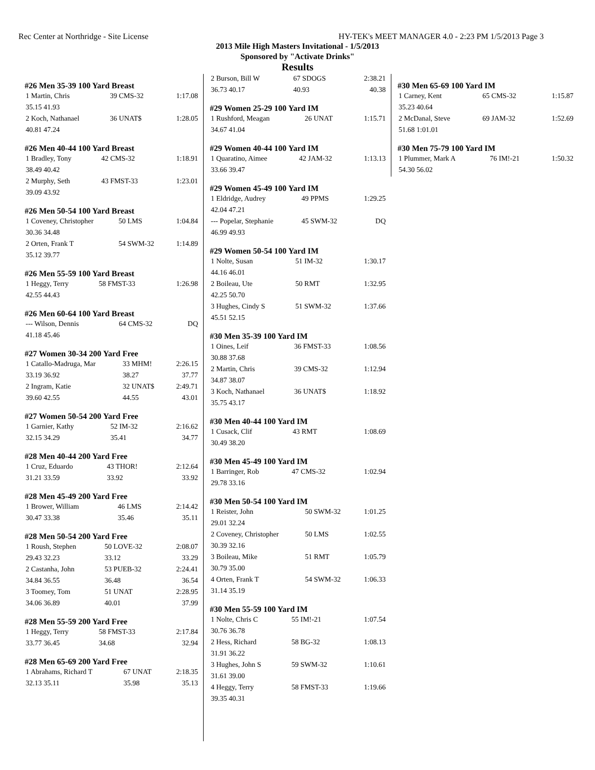Rec Center at Northridge - Site License HY-TEK's MEET MANAGER 4.0 - 2:23 PM 1/5/2013 Page 3
2013 Mile High Masters Invitational - 1/5/2013
Sponsored by "Activate Drinks"
Results
#26 Men 35-39 100 Yard Breast
| 1 Martin, Chris | 39 CMS-32 | 1:17.08 |
| 35.15 41.93 | | |
| 2 Koch, Nathanael | 36 UNAT$ | 1:28.05 |
| 40.81 47.24 | | |
#26 Men 40-44 100 Yard Breast
| 1 Bradley, Tony | 42 CMS-32 | 1:18.91 |
| 38.49 40.42 | | |
| 2 Murphy, Seth | 43 FMST-33 | 1:23.01 |
| 39.09 43.92 | | |
#26 Men 50-54 100 Yard Breast
| 1 Coveney, Christopher | 50 LMS | 1:04.84 |
| 30.36 34.48 | | |
| 2 Orten, Frank T | 54 SWM-32 | 1:14.89 |
| 35.12 39.77 | | |
#26 Men 55-59 100 Yard Breast
| 1 Heggy, Terry | 58 FMST-33 | 1:26.98 |
| 42.55 44.43 | | |
#26 Men 60-64 100 Yard Breast
| --- Wilson, Dennis | 64 CMS-32 | DQ |
| 41.18 45.46 | | |
#27 Women 30-34 200 Yard Free
| 1 Catallo-Madruga, Mar | 33 MHM! | 2:26.15 |
| 33.19 36.92 | 38.27 | 37.77 |
| 2 Ingram, Katie | 32 UNAT$ | 2:49.71 |
| 39.60 42.55 | 44.55 | 43.01 |
#27 Women 50-54 200 Yard Free
| 1 Garnier, Kathy | 52 IM-32 | 2:16.62 |
| 32.15 34.29 | 35.41 | 34.77 |
#28 Men 40-44 200 Yard Free
| 1 Cruz, Eduardo | 43 THOR! | 2:12.64 |
| 31.21 33.59 | 33.92 | 33.92 |
#28 Men 45-49 200 Yard Free
| 1 Brower, William | 46 LMS | 2:14.42 |
| 30.47 33.38 | 35.46 | 35.11 |
#28 Men 50-54 200 Yard Free
| 1 Roush, Stephen | 50 LOVE-32 | 2:08.07 |
| 29.43 32.23 | 33.12 | 33.29 |
| 2 Castanha, John | 53 PUEB-32 | 2:24.41 |
| 34.84 36.55 | 36.48 | 36.54 |
| 3 Toomey, Tom | 51 UNAT | 2:28.95 |
| 34.06 36.89 | 40.01 | 37.99 |
#28 Men 55-59 200 Yard Free
| 1 Heggy, Terry | 58 FMST-33 | 2:17.84 |
| 33.77 36.45 | 34.68 | 32.94 |
#28 Men 65-69 200 Yard Free
| 1 Abrahams, Richard T | 67 UNAT | 2:18.35 |
| 32.13 35.11 | 35.98 | 35.13 |
| 2 Burson, Bill W | 67 SDOGS | 2:38.21 |
| 36.73 40.17 | 40.93 | 40.38 |
#29 Women 25-29 100 Yard IM
| 1 Rushford, Meagan | 26 UNAT | 1:15.71 |
| 34.67 41.04 | | |
#29 Women 40-44 100 Yard IM
| 1 Quaratino, Aimee | 42 JAM-32 | 1:13.13 |
| 33.66 39.47 | | |
#29 Women 45-49 100 Yard IM
| 1 Eldridge, Audrey | 49 PPMS | 1:29.25 |
| 42.04 47.21 | | |
| --- Popelar, Stephanie | 45 SWM-32 | DQ |
| 46.99 49.93 | | |
#29 Women 50-54 100 Yard IM
| 1 Nolte, Susan | 51 IM-32 | 1:30.17 |
| 44.16 46.01 | | |
| 2 Boileau, Ute | 50 RMT | 1:32.95 |
| 42.25 50.70 | | |
| 3 Hughes, Cindy S | 51 SWM-32 | 1:37.66 |
| 45.51 52.15 | | |
#30 Men 35-39 100 Yard IM
| 1 Oines, Leif | 36 FMST-33 | 1:08.56 |
| 30.88 37.68 | | |
| 2 Martin, Chris | 39 CMS-32 | 1:12.94 |
| 34.87 38.07 | | |
| 3 Koch, Nathanael | 36 UNAT$ | 1:18.92 |
| 35.75 43.17 | | |
#30 Men 40-44 100 Yard IM
| 1 Cusack, Clif | 43 RMT | 1:08.69 |
| 30.49 38.20 | | |
#30 Men 45-49 100 Yard IM
| 1 Barringer, Rob | 47 CMS-32 | 1:02.94 |
| 29.78 33.16 | | |
#30 Men 50-54 100 Yard IM
| 1 Reister, John | 50 SWM-32 | 1:01.25 |
| 29.01 32.24 | | |
| 2 Coveney, Christopher | 50 LMS | 1:02.55 |
| 30.39 32.16 | | |
| 3 Boileau, Mike | 51 RMT | 1:05.79 |
| 30.79 35.00 | | |
| 4 Orten, Frank T | 54 SWM-32 | 1:06.33 |
| 31.14 35.19 | | |
#30 Men 55-59 100 Yard IM
| 1 Nolte, Chris C | 55 IM!-21 | 1:07.54 |
| 30.76 36.78 | | |
| 2 Hess, Richard | 58 BG-32 | 1:08.13 |
| 31.91 36.22 | | |
| 3 Hughes, John S | 59 SWM-32 | 1:10.61 |
| 31.61 39.00 | | |
| 4 Heggy, Terry | 58 FMST-33 | 1:19.66 |
| 39.35 40.31 | | |
#30 Men 65-69 100 Yard IM
| 1 Carney, Kent | 65 CMS-32 | 1:15.87 |
| 35.23 40.64 | | |
| 2 McDanal, Steve | 69 JAM-32 | 1:52.69 |
| 51.68 1:01.01 | | |
#30 Men 75-79 100 Yard IM
| 1 Plummer, Mark A | 76 IM!-21 | 1:50.32 |
| 54.30 56.02 | | |